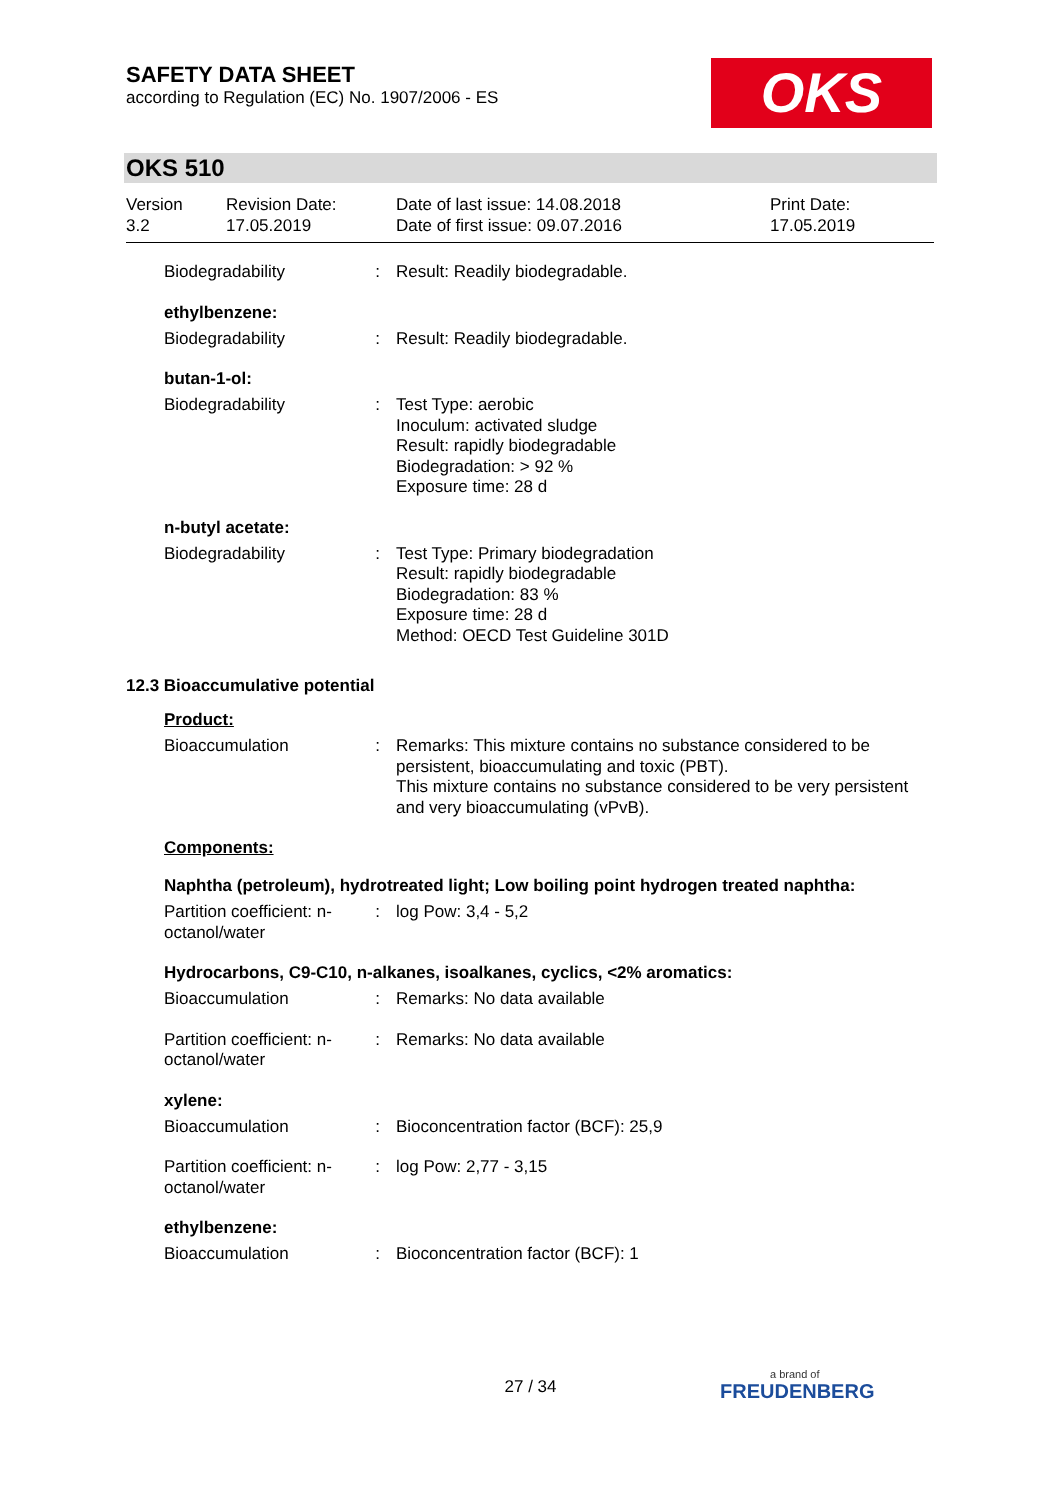SAFETY DATA SHEET
according to Regulation (EC) No. 1907/2006 - ES
OKS
OKS 510
Version
3.2
Revision Date:
17.05.2019
Date of last issue: 14.08.2018
Date of first issue: 09.07.2016
Print Date:
17.05.2019
Biodegradability : Result: Readily biodegradable.
ethylbenzene:
Biodegradability : Result: Readily biodegradable.
butan-1-ol:
Biodegradability : Test Type: aerobic
Inoculum: activated sludge
Result: rapidly biodegradable
Biodegradation: > 92 %
Exposure time: 28 d
n-butyl acetate:
Biodegradability : Test Type: Primary biodegradation
Result: rapidly biodegradable
Biodegradation: 83 %
Exposure time: 28 d
Method: OECD Test Guideline 301D
12.3 Bioaccumulative potential
Product:
Bioaccumulation : Remarks: This mixture contains no substance considered to be persistent, bioaccumulating and toxic (PBT).
This mixture contains no substance considered to be very persistent and very bioaccumulating (vPvB).
Components:
Naphtha (petroleum), hydrotreated light; Low boiling point hydrogen treated naphtha:
Partition coefficient: n-octanol/water
: log Pow: 3,4 - 5,2
Hydrocarbons, C9-C10, n-alkanes, isoalkanes, cyclics, <2% aromatics:
Bioaccumulation : Remarks: No data available
Partition coefficient: n-octanol/water
: Remarks: No data available
xylene:
Bioaccumulation : Bioconcentration factor (BCF): 25,9
Partition coefficient: n-octanol/water
: log Pow: 2,77 - 3,15
ethylbenzene:
Bioaccumulation : Bioconcentration factor (BCF): 1
27 / 34
a brand of
FREUDENBERG